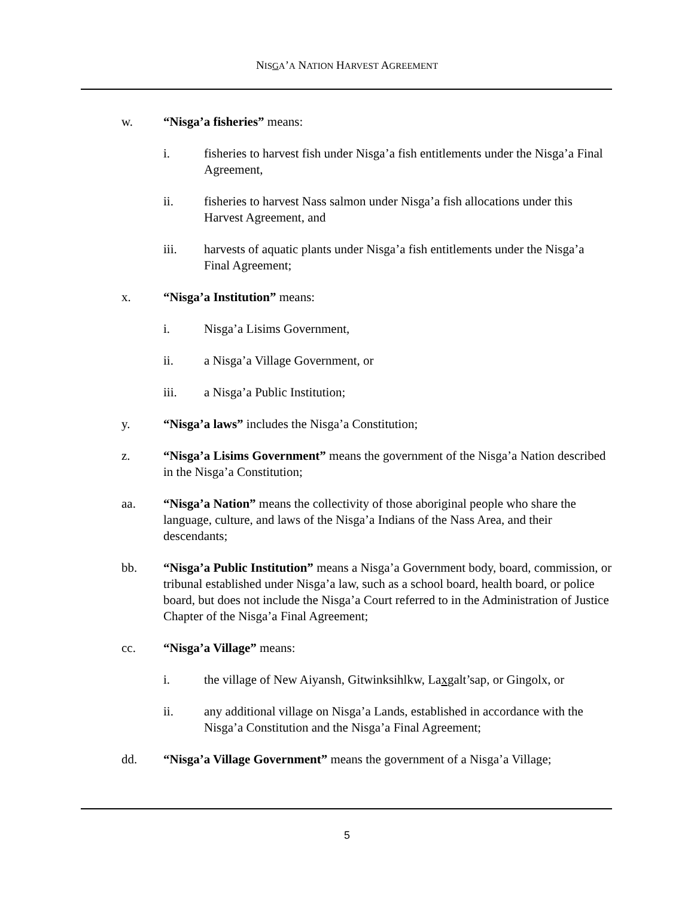NISGA’A NATION HARVEST AGREEMENT
w. “Nisga’a fisheries” means:
i. fisheries to harvest fish under Nisga’a fish entitlements under the Nisga’a Final Agreement,
ii. fisheries to harvest Nass salmon under Nisga’a fish allocations under this Harvest Agreement, and
iii. harvests of aquatic plants under Nisga’a fish entitlements under the Nisga’a Final Agreement;
x. “Nisga’a Institution” means:
i. Nisga’a Lisims Government,
ii. a Nisga’a Village Government, or
iii. a Nisga’a Public Institution;
y. “Nisga’a laws” includes the Nisga’a Constitution;
z. “Nisga’a Lisims Government” means the government of the Nisga’a Nation described in the Nisga’a Constitution;
aa. “Nisga’a Nation” means the collectivity of those aboriginal people who share the language, culture, and laws of the Nisga’a Indians of the Nass Area, and their descendants;
bb. “Nisga’a Public Institution” means a Nisga’a Government body, board, commission, or tribunal established under Nisga’a law, such as a school board, health board, or police board, but does not include the Nisga’a Court referred to in the Administration of Justice Chapter of the Nisga’a Final Agreement;
cc. “Nisga’a Village” means:
i. the village of New Aiyansh, Gitwinksihlkw, Laxgalt’sap, or Gingolx, or
ii. any additional village on Nisga’a Lands, established in accordance with the Nisga’a Constitution and the Nisga’a Final Agreement;
dd. “Nisga’a Village Government” means the government of a Nisga’a Village;
5